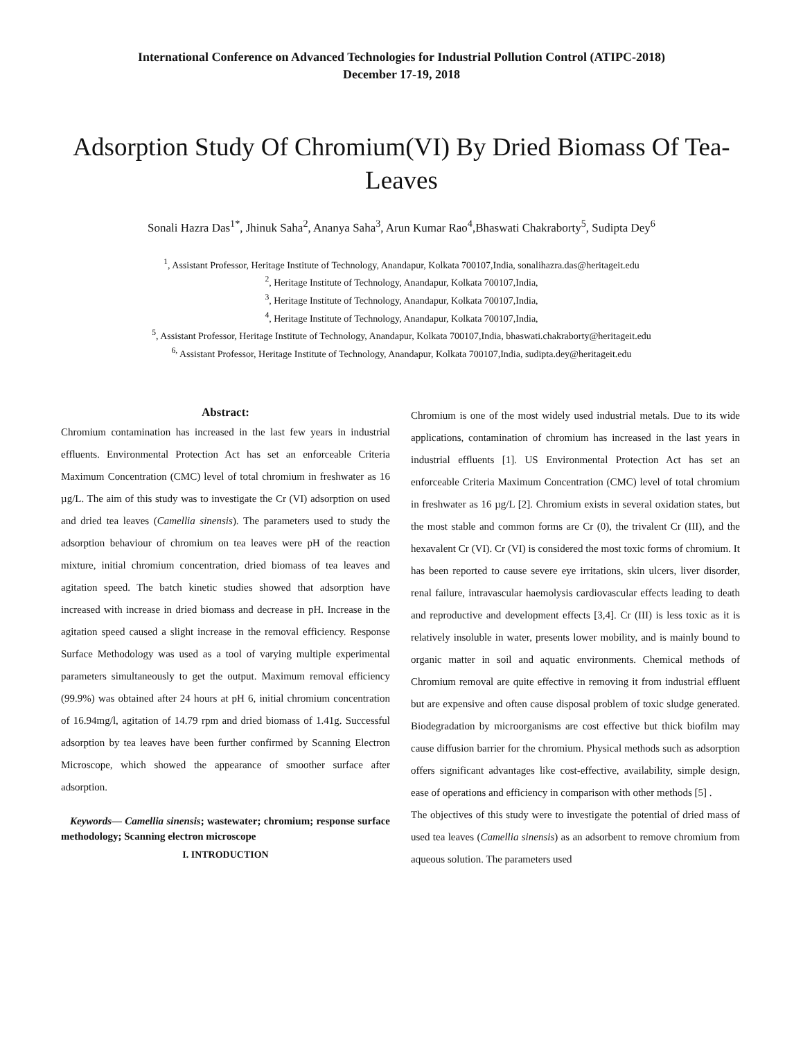International Conference on Advanced Technologies for Industrial Pollution Control (ATIPC-2018)
December 17-19, 2018
Adsorption Study Of Chromium(VI) By Dried Biomass Of Tea-Leaves
Sonali Hazra Das<sup>1*</sup>, Jhinuk Saha<sup>2</sup>, Ananya Saha<sup>3</sup>, Arun Kumar Rao<sup>4</sup>,Bhaswati Chakraborty<sup>5</sup>, Sudipta Dey<sup>6</sup>
<sup>1</sup>, Assistant Professor, Heritage Institute of Technology, Anandapur, Kolkata 700107,India, sonalihazra.das@heritageit.edu
<sup>2</sup>, Heritage Institute of Technology, Anandapur, Kolkata 700107,India,
<sup>3</sup>, Heritage Institute of Technology, Anandapur, Kolkata 700107,India,
<sup>4</sup>, Heritage Institute of Technology, Anandapur, Kolkata 700107,India,
<sup>5</sup>, Assistant Professor, Heritage Institute of Technology, Anandapur, Kolkata 700107,India, bhaswati.chakraborty@heritageit.edu
<sup>6,</sup> Assistant Professor, Heritage Institute of Technology, Anandapur, Kolkata 700107,India, sudipta.dey@heritageit.edu
Abstract:
Chromium contamination has increased in the last few years in industrial effluents. Environmental Protection Act has set an enforceable Criteria Maximum Concentration (CMC) level of total chromium in freshwater as 16 µg/L. The aim of this study was to investigate the Cr (VI) adsorption on used and dried tea leaves (Camellia sinensis). The parameters used to study the adsorption behaviour of chromium on tea leaves were pH of the reaction mixture, initial chromium concentration, dried biomass of tea leaves and agitation speed. The batch kinetic studies showed that adsorption have increased with increase in dried biomass and decrease in pH. Increase in the agitation speed caused a slight increase in the removal efficiency. Response Surface Methodology was used as a tool of varying multiple experimental parameters simultaneously to get the output. Maximum removal efficiency (99.9%) was obtained after 24 hours at pH 6, initial chromium concentration of 16.94mg/l, agitation of 14.79 rpm and dried biomass of 1.41g. Successful adsorption by tea leaves have been further confirmed by Scanning Electron Microscope, which showed the appearance of smoother surface after adsorption.
Keywords— Camellia sinensis; wastewater; chromium; response surface methodology; Scanning electron microscope
I. INTRODUCTION
Chromium is one of the most widely used industrial metals. Due to its wide applications, contamination of chromium has increased in the last years in industrial effluents [1]. US Environmental Protection Act has set an enforceable Criteria Maximum Concentration (CMC) level of total chromium in freshwater as 16 µg/L [2]. Chromium exists in several oxidation states, but the most stable and common forms are Cr (0), the trivalent Cr (III), and the hexavalent Cr (VI). Cr (VI) is considered the most toxic forms of chromium. It has been reported to cause severe eye irritations, skin ulcers, liver disorder, renal failure, intravascular haemolysis cardiovascular effects leading to death and reproductive and development effects [3,4]. Cr (III) is less toxic as it is relatively insoluble in water, presents lower mobility, and is mainly bound to organic matter in soil and aquatic environments. Chemical methods of Chromium removal are quite effective in removing it from industrial effluent but are expensive and often cause disposal problem of toxic sludge generated. Biodegradation by microorganisms are cost effective but thick biofilm may cause diffusion barrier for the chromium. Physical methods such as adsorption offers significant advantages like cost-effective, availability, simple design, ease of operations and efficiency in comparison with other methods [5] .
The objectives of this study were to investigate the potential of dried mass of used tea leaves (Camellia sinensis) as an adsorbent to remove chromium from aqueous solution. The parameters used